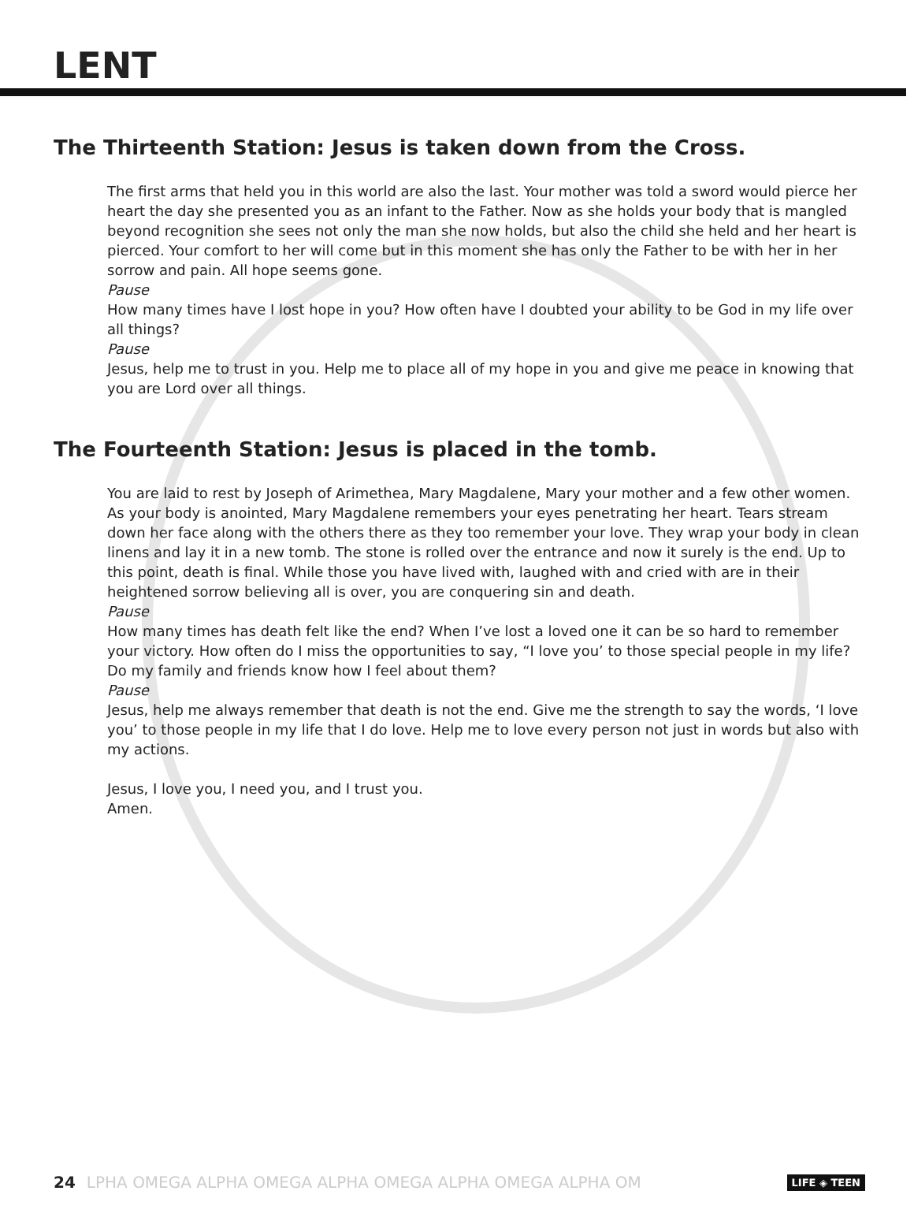LENT
The Thirteenth Station: Jesus is taken down from the Cross.
The first arms that held you in this world are also the last. Your mother was told a sword would pierce her heart the day she presented you as an infant to the Father. Now as she holds your body that is mangled beyond recognition she sees not only the man she now holds, but also the child she held and her heart is pierced. Your comfort to her will come but in this moment she has only the Father to be with her in her sorrow and pain. All hope seems gone.
Pause
How many times have I lost hope in you? How often have I doubted your ability to be God in my life over all things?
Pause
Jesus, help me to trust in you. Help me to place all of my hope in you and give me peace in knowing that you are Lord over all things.
The Fourteenth Station: Jesus is placed in the tomb.
You are laid to rest by Joseph of Arimethea, Mary Magdalene, Mary your mother and a few other women. As your body is anointed, Mary Magdalene remembers your eyes penetrating her heart. Tears stream down her face along with the others there as they too remember your love. They wrap your body in clean linens and lay it in a new tomb. The stone is rolled over the entrance and now it surely is the end. Up to this point, death is final. While those you have lived with, laughed with and cried with are in their heightened sorrow believing all is over, you are conquering sin and death.
Pause
How many times has death felt like the end? When I’ve lost a loved one it can be so hard to remember your victory. How often do I miss the opportunities to say, “I love you’ to those special people in my life? Do my family and friends know how I feel about them?
Pause
Jesus, help me always remember that death is not the end. Give me the strength to say the words, ‘I love you’ to those people in my life that I do love. Help me to love every person not just in words but also with my actions.
Jesus, I love you, I need you, and I trust you.
Amen.
24 LPHA OMEGA ALPHA OMEGA ALPHA OMEGA ALPHA OMEGA ALPHA OM LIFE ◈ TEEN